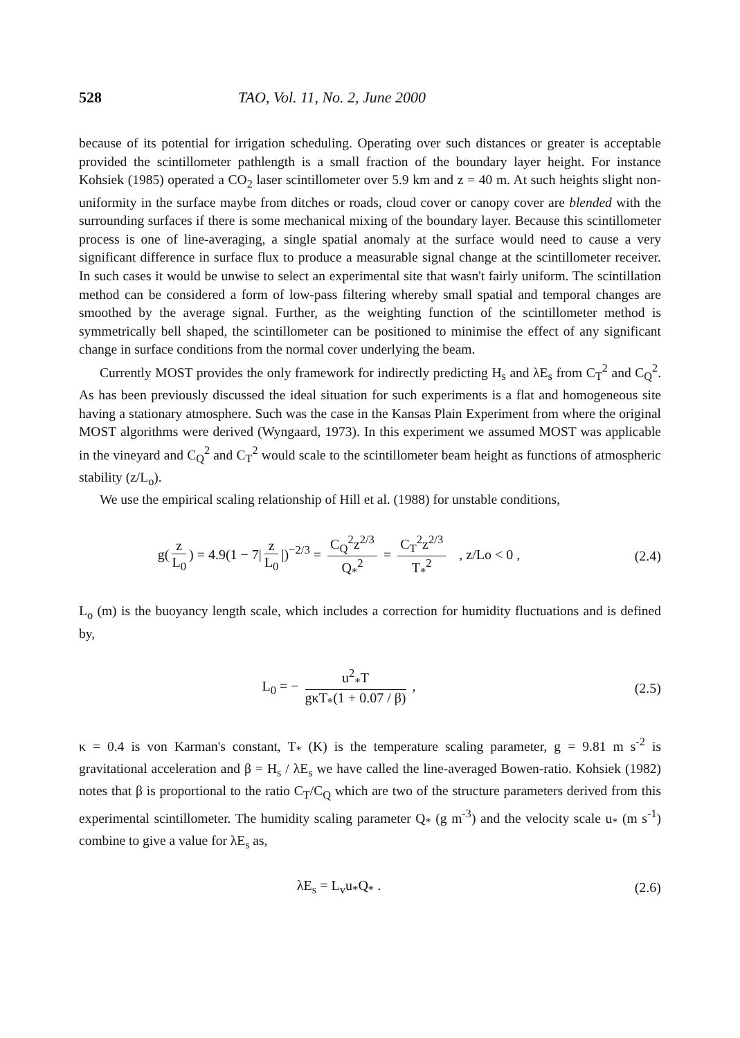528 TAO, Vol. 11, No. 2, June 2000
because of its potential for irrigation scheduling. Operating over such distances or greater is acceptable provided the scintillometer pathlength is a small fraction of the boundary layer height. For instance Kohsiek (1985) operated a CO<sub>2</sub> laser scintillometer over 5.9 km and z = 40 m. At such heights slight non-uniformity in the surface maybe from ditches or roads, cloud cover or canopy cover are blended with the surrounding surfaces if there is some mechanical mixing of the boundary layer. Because this scintillometer process is one of line-averaging, a single spatial anomaly at the surface would need to cause a very significant difference in surface flux to produce a measurable signal change at the scintillometer receiver. In such cases it would be unwise to select an experimental site that wasn't fairly uniform. The scintillation method can be considered a form of low-pass filtering whereby small spatial and temporal changes are smoothed by the average signal. Further, as the weighting function of the scintillometer method is symmetrically bell shaped, the scintillometer can be positioned to minimise the effect of any significant change in surface conditions from the normal cover underlying the beam.
Currently MOST provides the only framework for indirectly predicting H<sub>s</sub> and λE<sub>s</sub> from C<sub>T</sub><sup>2</sup> and C<sub>Q</sub><sup>2</sup>. As has been previously discussed the ideal situation for such experiments is a flat and homogeneous site having a stationary atmosphere. Such was the case in the Kansas Plain Experiment from where the original MOST algorithms were derived (Wyngaard, 1973). In this experiment we assumed MOST was applicable in the vineyard and C<sub>Q</sub><sup>2</sup> and C<sub>T</sub><sup>2</sup> would scale to the scintillometer beam height as functions of atmospheric stability (z/L<sub>o</sub>).
We use the empirical scaling relationship of Hill et al. (1988) for unstable conditions,
g(z L<sub>0</sub>) = 4.9(1 − 7| z L<sub>0</sub> |)<sup>−2/3</sup> = C<sub>Q</sub><sup>2</sup>z<sup>2/3</sup> Q<sub>*</sub><sup>2</sup> = C<sub>T</sub><sup>2</sup>z<sup>2/3</sup> T<sub>*</sub><sup>2</sup> , z/Lo < 0 ,
(2.4)
L<sub>o</sub> (m) is the buoyancy length scale, which includes a correction for humidity fluctuations and is defined by,
L<sub>0</sub> = − u<sup>2</sup><sub>*</sub>T gκT<sub>*</sub>(1 + 0.07 / β) ,
(2.5)
κ = 0.4 is von Karman's constant, T<sub>*</sub> (K) is the temperature scaling parameter, g = 9.81 m s<sup>-2</sup> is gravitational acceleration and β = H<sub>s</sub> / λE<sub>s</sub> we have called the line-averaged Bowen-ratio. Kohsiek (1982) notes that β is proportional to the ratio C<sub>T</sub>/C<sub>Q</sub> which are two of the structure parameters derived from this experimental scintillometer. The humidity scaling parameter Q<sub>*</sub> (g m<sup>-3</sup>) and the velocity scale u<sub>*</sub> (m s<sup>-1</sup>) combine to give a value for λE<sub>s</sub> as,
λE<sub>s</sub> = L<sub>v</sub>u<sub>*</sub>Q<sub>*</sub> . (2.6)